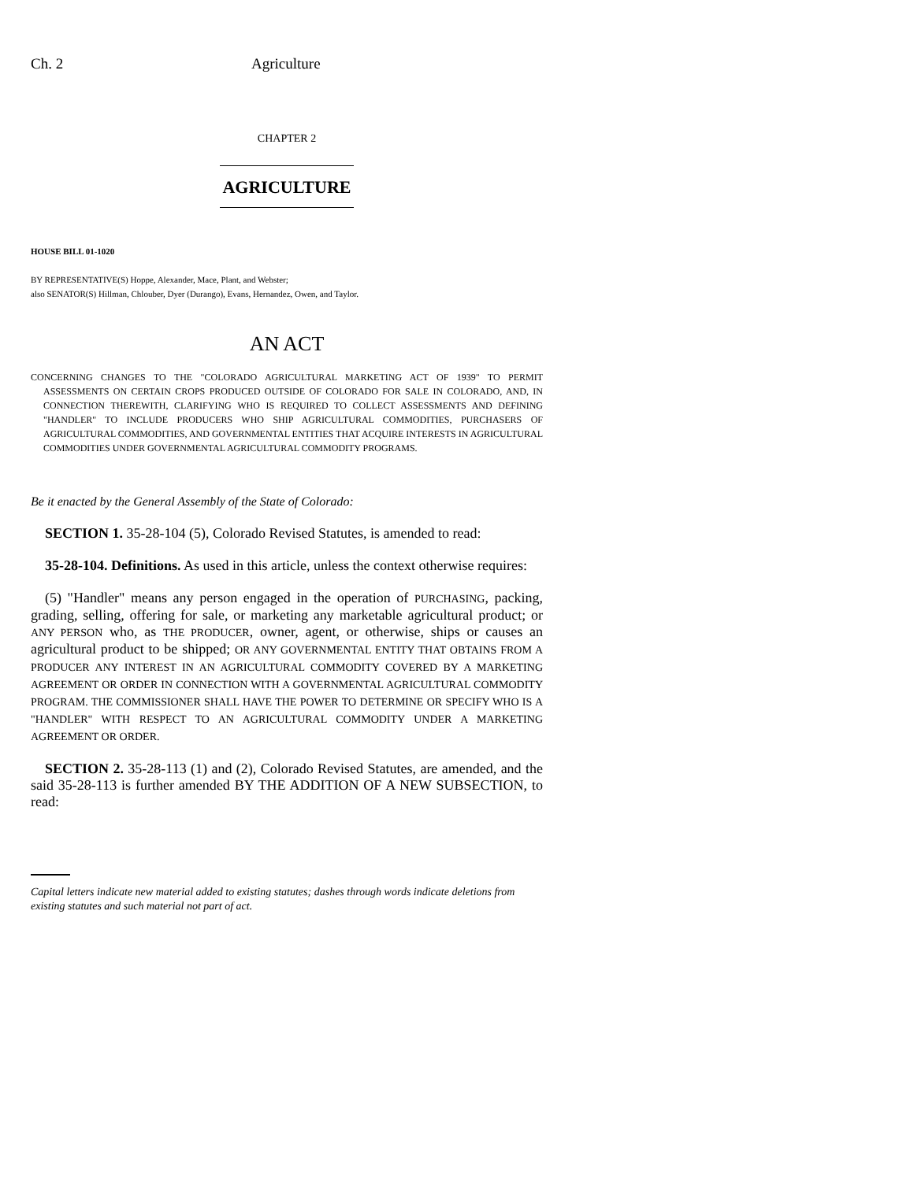Ch. 2 Agriculture
CHAPTER 2
AGRICULTURE
HOUSE BILL 01-1020
BY REPRESENTATIVE(S) Hoppe, Alexander, Mace, Plant, and Webster;
also SENATOR(S) Hillman, Chlouber, Dyer (Durango), Evans, Hernandez, Owen, and Taylor.
AN ACT
CONCERNING CHANGES TO THE "COLORADO AGRICULTURAL MARKETING ACT OF 1939" TO PERMIT ASSESSMENTS ON CERTAIN CROPS PRODUCED OUTSIDE OF COLORADO FOR SALE IN COLORADO, AND, IN CONNECTION THEREWITH, CLARIFYING WHO IS REQUIRED TO COLLECT ASSESSMENTS AND DEFINING "HANDLER" TO INCLUDE PRODUCERS WHO SHIP AGRICULTURAL COMMODITIES, PURCHASERS OF AGRICULTURAL COMMODITIES, AND GOVERNMENTAL ENTITIES THAT ACQUIRE INTERESTS IN AGRICULTURAL COMMODITIES UNDER GOVERNMENTAL AGRICULTURAL COMMODITY PROGRAMS.
Be it enacted by the General Assembly of the State of Colorado:
SECTION 1. 35-28-104 (5), Colorado Revised Statutes, is amended to read:
35-28-104. Definitions. As used in this article, unless the context otherwise requires:
(5) "Handler" means any person engaged in the operation of PURCHASING, packing, grading, selling, offering for sale, or marketing any marketable agricultural product; or ANY PERSON who, as THE PRODUCER, owner, agent, or otherwise, ships or causes an agricultural product to be shipped; OR ANY GOVERNMENTAL ENTITY THAT OBTAINS FROM A PRODUCER ANY INTEREST IN AN AGRICULTURAL COMMODITY COVERED BY A MARKETING AGREEMENT OR ORDER IN CONNECTION WITH A GOVERNMENTAL AGRICULTURAL COMMODITY PROGRAM. THE COMMISSIONER SHALL HAVE THE POWER TO DETERMINE OR SPECIFY WHO IS A "HANDLER" WITH RESPECT TO AN AGRICULTURAL COMMODITY UNDER A MARKETING AGREEMENT OR ORDER.
SECTION 2. 35-28-113 (1) and (2), Colorado Revised Statutes, are amended, and the said 35-28-113 is further amended BY THE ADDITION OF A NEW SUBSECTION, to read:
Capital letters indicate new material added to existing statutes; dashes through words indicate deletions from existing statutes and such material not part of act.